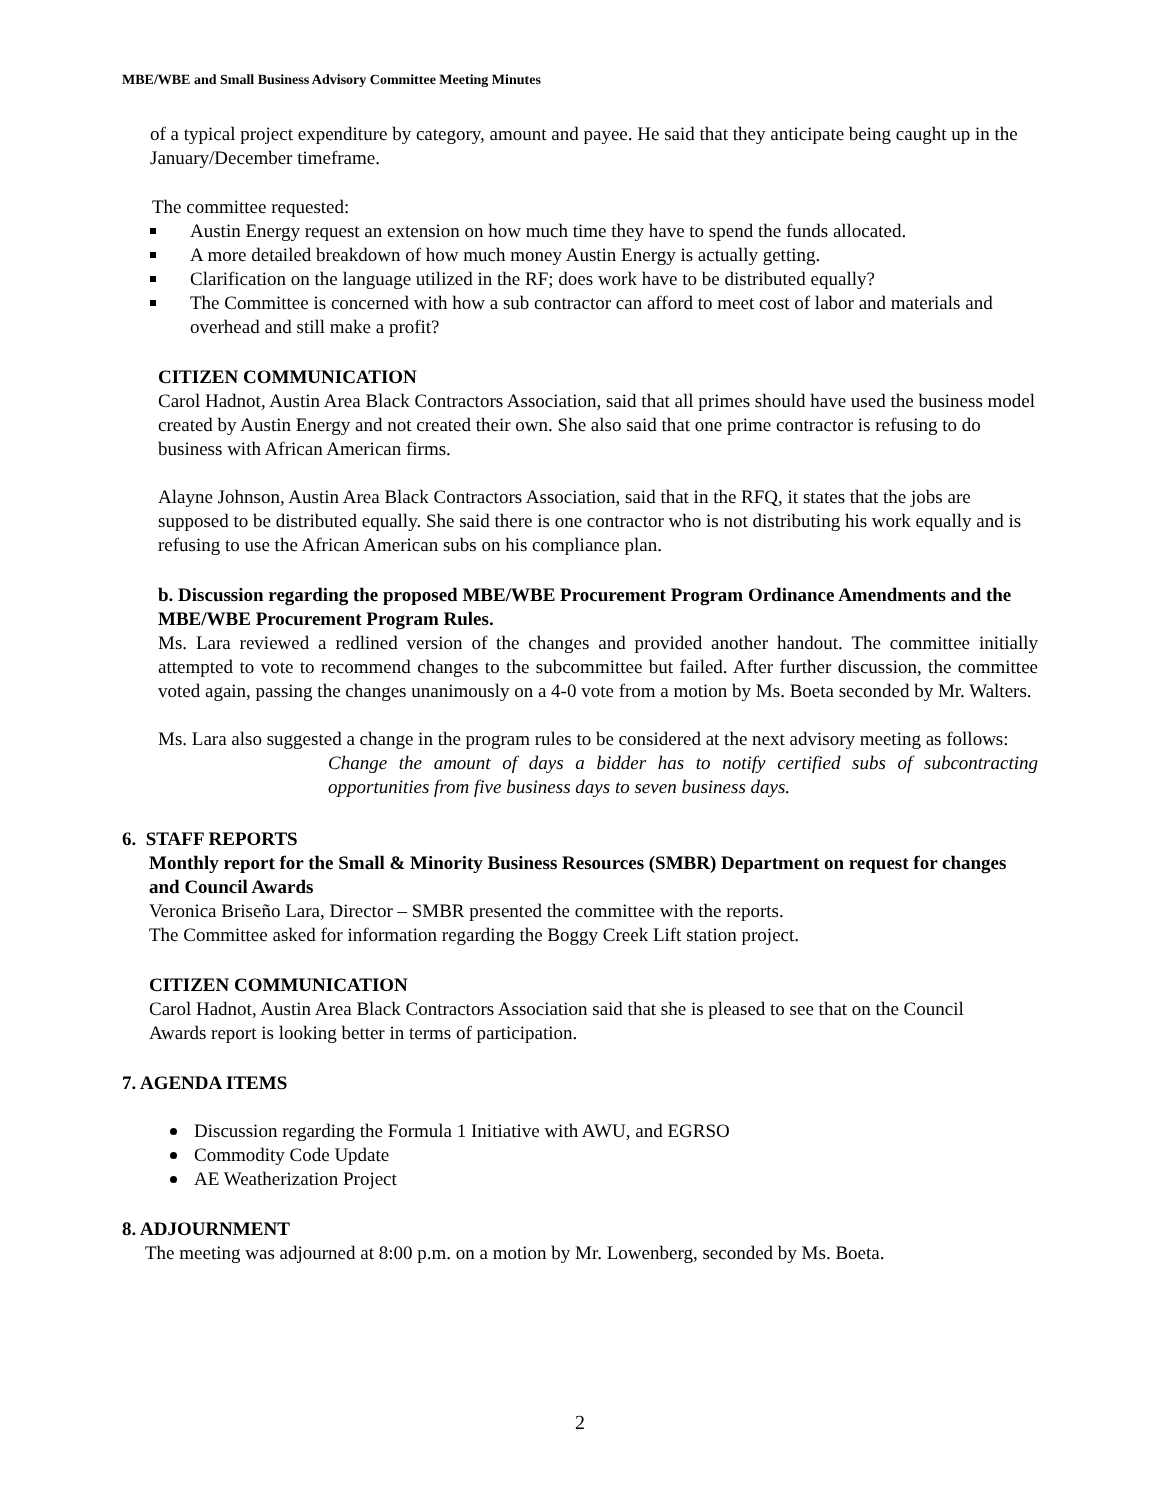MBE/WBE and Small Business Advisory Committee Meeting Minutes
of a typical project expenditure by category, amount and payee. He said that they anticipate being caught up in the January/December timeframe.
The committee requested:
Austin Energy request an extension on how much time they have to spend the funds allocated.
A more detailed breakdown of how much money Austin Energy is actually getting.
Clarification on the language utilized in the RF; does work have to be distributed equally?
The Committee is concerned with how a sub contractor can afford to meet cost of labor and materials and overhead and still make a profit?
CITIZEN COMMUNICATION
Carol Hadnot, Austin Area Black Contractors Association, said that all primes should have used the business model created by Austin Energy and not created their own. She also said that one prime contractor is refusing to do business with African American firms.
Alayne Johnson, Austin Area Black Contractors Association, said that in the RFQ, it states that the jobs are supposed to be distributed equally. She said there is one contractor who is not distributing his work equally and is refusing to use the African American subs on his compliance plan.
b. Discussion regarding the proposed MBE/WBE Procurement Program Ordinance Amendments and the MBE/WBE Procurement Program Rules.
Ms. Lara reviewed a redlined version of the changes and provided another handout. The committee initially attempted to vote to recommend changes to the subcommittee but failed. After further discussion, the committee voted again, passing the changes unanimously on a 4-0 vote from a motion by Ms. Boeta seconded by Mr. Walters.
Ms. Lara also suggested a change in the program rules to be considered at the next advisory meeting as follows:
Change the amount of days a bidder has to notify certified subs of subcontracting opportunities from five business days to seven business days.
6. STAFF REPORTS
Monthly report for the Small & Minority Business Resources (SMBR) Department on request for changes and Council Awards
Veronica Briseño Lara, Director – SMBR presented the committee with the reports.
The Committee asked for information regarding the Boggy Creek Lift station project.
CITIZEN COMMUNICATION
Carol Hadnot, Austin Area Black Contractors Association said that she is pleased to see that on the Council Awards report is looking better in terms of participation.
7. AGENDA ITEMS
Discussion regarding the Formula 1 Initiative with AWU, and EGRSO
Commodity Code Update
AE Weatherization Project
8. ADJOURNMENT
The meeting was adjourned at 8:00 p.m. on a motion by Mr. Lowenberg, seconded by Ms. Boeta.
2